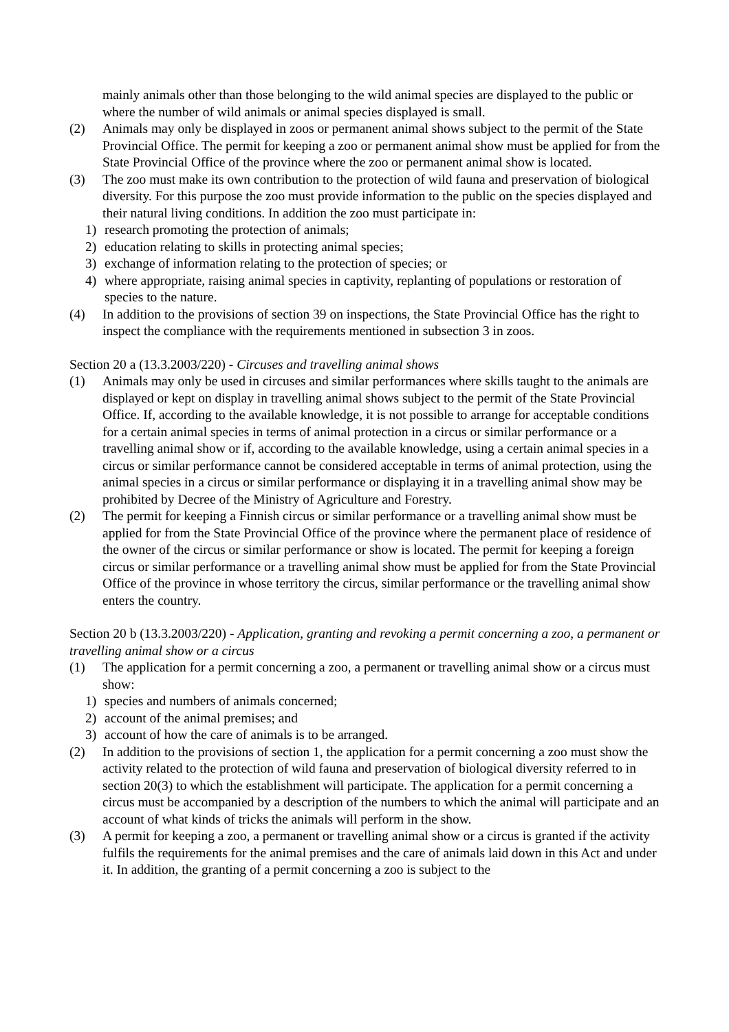mainly animals other than those belonging to the wild animal species are displayed to the public or where the number of wild animals or animal species displayed is small.
(2) Animals may only be displayed in zoos or permanent animal shows subject to the permit of the State Provincial Office. The permit for keeping a zoo or permanent animal show must be applied for from the State Provincial Office of the province where the zoo or permanent animal show is located.
(3) The zoo must make its own contribution to the protection of wild fauna and preservation of biological diversity. For this purpose the zoo must provide information to the public on the species displayed and their natural living conditions. In addition the zoo must participate in:
1) research promoting the protection of animals;
2) education relating to skills in protecting animal species;
3) exchange of information relating to the protection of species; or
4) where appropriate, raising animal species in captivity, replanting of populations or restoration of species to the nature.
(4) In addition to the provisions of section 39 on inspections, the State Provincial Office has the right to inspect the compliance with the requirements mentioned in subsection 3 in zoos.
Section 20 a (13.3.2003/220) - Circuses and travelling animal shows
(1) Animals may only be used in circuses and similar performances where skills taught to the animals are displayed or kept on display in travelling animal shows subject to the permit of the State Provincial Office. If, according to the available knowledge, it is not possible to arrange for acceptable conditions for a certain animal species in terms of animal protection in a circus or similar performance or a travelling animal show or if, according to the available knowledge, using a certain animal species in a circus or similar performance cannot be considered acceptable in terms of animal protection, using the animal species in a circus or similar performance or displaying it in a travelling animal show may be prohibited by Decree of the Ministry of Agriculture and Forestry.
(2) The permit for keeping a Finnish circus or similar performance or a travelling animal show must be applied for from the State Provincial Office of the province where the permanent place of residence of the owner of the circus or similar performance or show is located. The permit for keeping a foreign circus or similar performance or a travelling animal show must be applied for from the State Provincial Office of the province in whose territory the circus, similar performance or the travelling animal show enters the country.
Section 20 b (13.3.2003/220) - Application, granting and revoking a permit concerning a zoo, a permanent or travelling animal show or a circus
(1) The application for a permit concerning a zoo, a permanent or travelling animal show or a circus must show:
1) species and numbers of animals concerned;
2) account of the animal premises; and
3) account of how the care of animals is to be arranged.
(2) In addition to the provisions of section 1, the application for a permit concerning a zoo must show the activity related to the protection of wild fauna and preservation of biological diversity referred to in section 20(3) to which the establishment will participate. The application for a permit concerning a circus must be accompanied by a description of the numbers to which the animal will participate and an account of what kinds of tricks the animals will perform in the show.
(3) A permit for keeping a zoo, a permanent or travelling animal show or a circus is granted if the activity fulfils the requirements for the animal premises and the care of animals laid down in this Act and under it. In addition, the granting of a permit concerning a zoo is subject to the